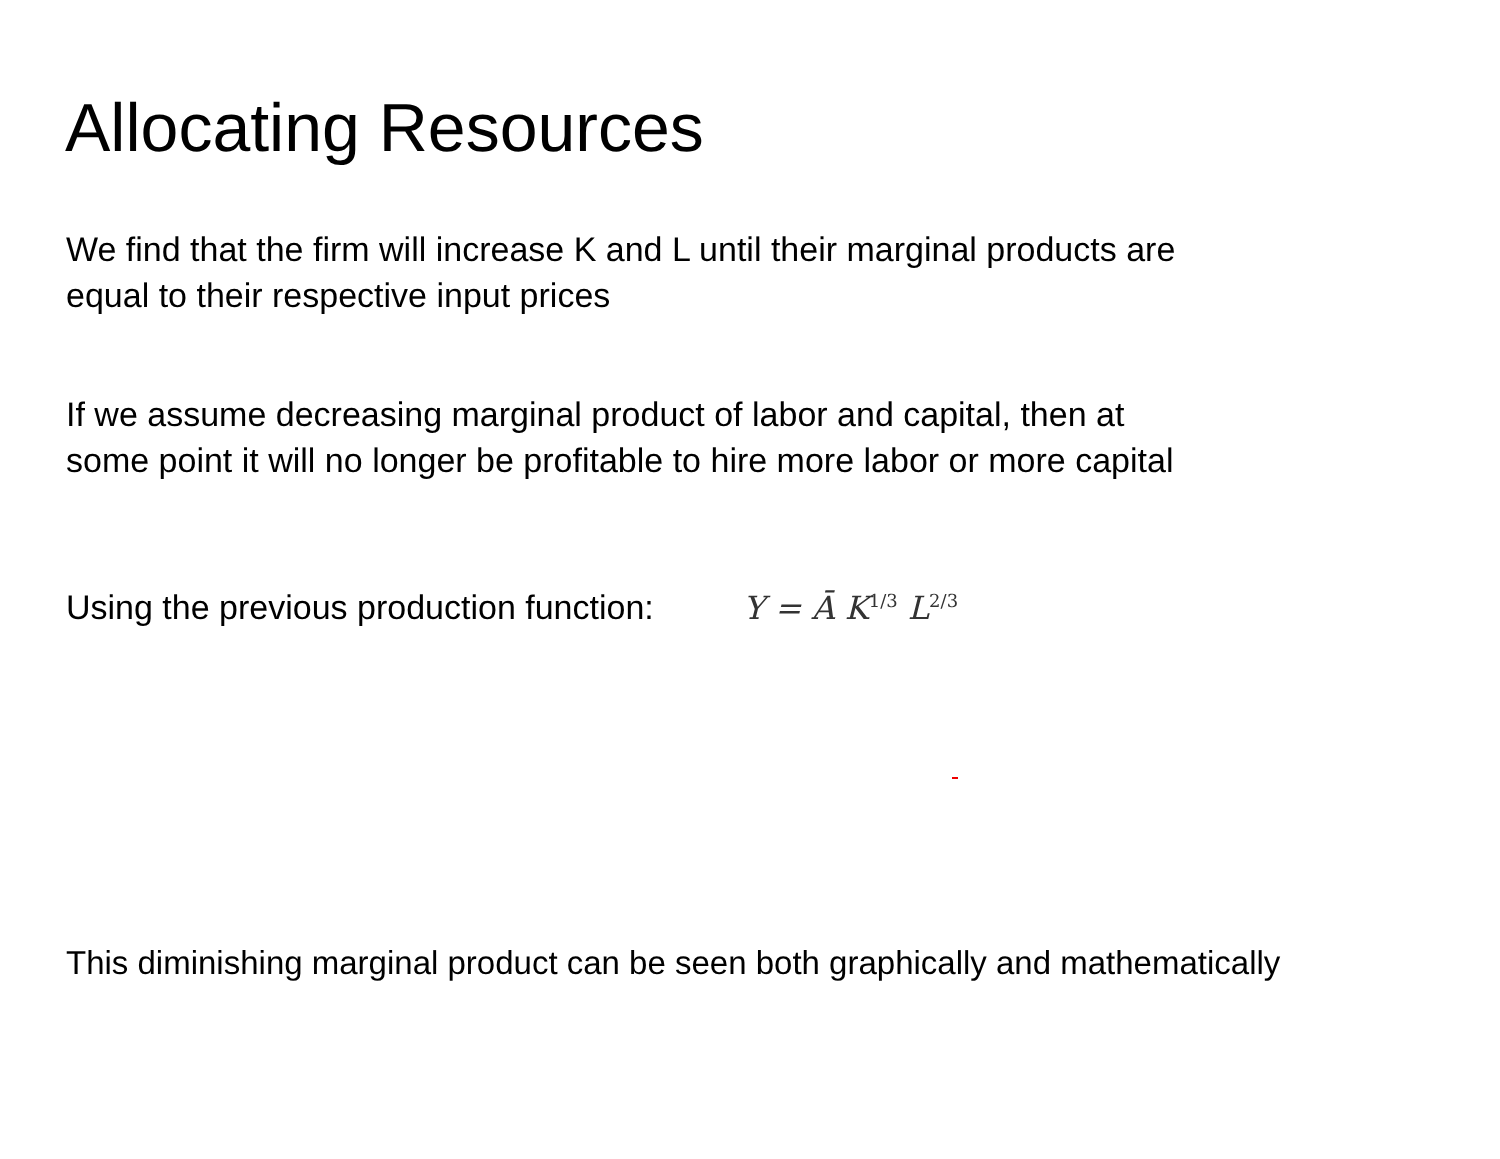Allocating Resources
We find that the firm will increase K and L until their marginal products are
equal to their respective input prices
If we assume decreasing marginal product of labor and capital, then at
some point it will no longer be profitable to hire more labor or more capital
Using the previous production function: Y = Ā K<sup>1/3</sup> L<sup>2/3</sup>
This diminishing marginal product can be seen both graphically and mathematically